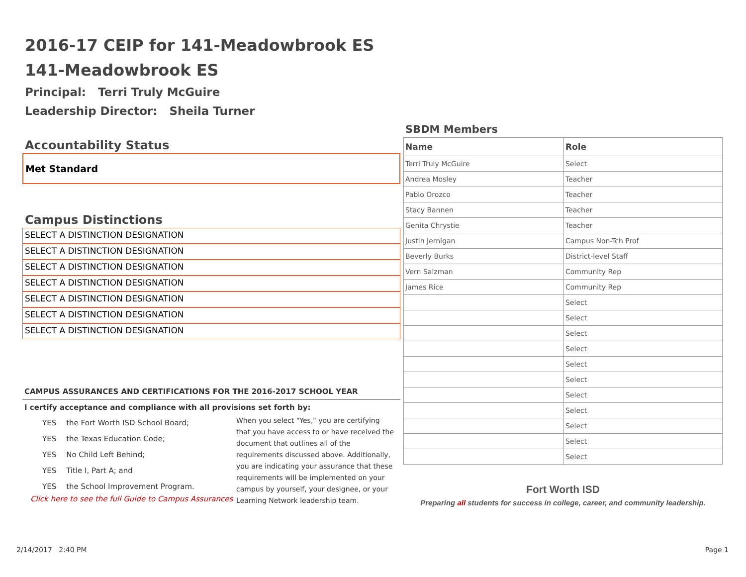2016-17 CEIP for 141-Meadowbrook ES
141-Meadowbrook ES
Principal: Terri Truly McGuire
Leadership Director: Sheila Turner
Accountability Status
Met Standard
Campus Distinctions
SELECT A DISTINCTION DESIGNATION
SELECT A DISTINCTION DESIGNATION
SELECT A DISTINCTION DESIGNATION
SELECT A DISTINCTION DESIGNATION
SELECT A DISTINCTION DESIGNATION
SELECT A DISTINCTION DESIGNATION
SELECT A DISTINCTION DESIGNATION
CAMPUS ASSURANCES AND CERTIFICATIONS FOR THE 2016-2017 SCHOOL YEAR
I certify acceptance and compliance with all provisions set forth by:
| YES | the Fort Worth ISD School Board; |
| YES | the Texas Education Code; |
| YES | No Child Left Behind; |
| YES | Title I, Part A; and |
| YES | the School Improvement Program. |
Click here to see the full Guide to Campus Assurances
When you select "Yes," you are certifying that you have access to or have received the document that outlines all of the requirements discussed above. Additionally, you are indicating your assurance that these requirements will be implemented on your campus by yourself, your designee, or your Learning Network leadership team.
SBDM Members
| Name | Role |
| --- | --- |
| Terri Truly McGuire | Select |
| Andrea Mosley | Teacher |
| Pablo Orozco | Teacher |
| Stacy Bannen | Teacher |
| Genita Chrystie | Teacher |
| Justin Jernigan | Campus Non-Tch Prof |
| Beverly Burks | District-level Staff |
| Vern Salzman | Community Rep |
| James Rice | Community Rep |
| | Select |
| | Select |
| | Select |
| | Select |
| | Select |
| | Select |
| | Select |
| | Select |
| | Select |
| | Select |
| | Select |
Fort Worth ISD
Preparing all students for success in college, career, and community leadership.
2/14/2017 2:40 PM Page 1